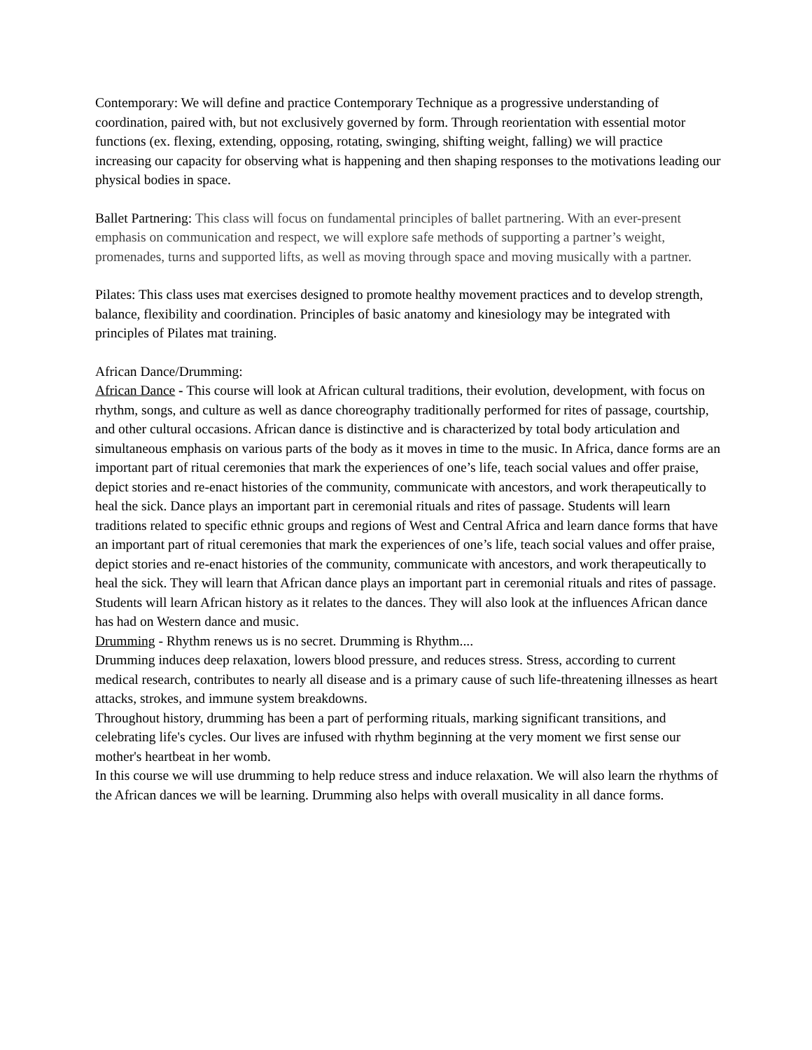Contemporary: We will define and practice Contemporary Technique as a progressive understanding of coordination, paired with, but not exclusively governed by form. Through reorientation with essential motor functions (ex. flexing, extending, opposing, rotating, swinging, shifting weight, falling) we will practice increasing our capacity for observing what is happening and then shaping responses to the motivations leading our physical bodies in space.
Ballet Partnering: This class will focus on fundamental principles of ballet partnering. With an ever-present emphasis on communication and respect, we will explore safe methods of supporting a partner’s weight, promenades, turns and supported lifts, as well as moving through space and moving musically with a partner.
Pilates: This class uses mat exercises designed to promote healthy movement practices and to develop strength, balance, flexibility and coordination. Principles of basic anatomy and kinesiology may be integrated with principles of Pilates mat training.
African Dance/Drumming:
African Dance - This course will look at African cultural traditions, their evolution, development, with focus on rhythm, songs, and culture as well as dance choreography traditionally performed for rites of passage, courtship, and other cultural occasions. African dance is distinctive and is characterized by total body articulation and simultaneous emphasis on various parts of the body as it moves in time to the music. In Africa, dance forms are an important part of ritual ceremonies that mark the experiences of one’s life, teach social values and offer praise, depict stories and re-enact histories of the community, communicate with ancestors, and work therapeutically to heal the sick. Dance plays an important part in ceremonial rituals and rites of passage. Students will learn traditions related to specific ethnic groups and regions of West and Central Africa and learn dance forms that have an important part of ritual ceremonies that mark the experiences of one’s life, teach social values and offer praise, depict stories and re-enact histories of the community, communicate with ancestors, and work therapeutically to heal the sick. They will learn that African dance plays an important part in ceremonial rituals and rites of passage. Students will learn African history as it relates to the dances. They will also look at the influences African dance has had on Western dance and music.
Drumming - Rhythm renews us is no secret. Drumming is Rhythm....
Drumming induces deep relaxation, lowers blood pressure, and reduces stress. Stress, according to current medical research, contributes to nearly all disease and is a primary cause of such life-threatening illnesses as heart attacks, strokes, and immune system breakdowns.
Throughout history, drumming has been a part of performing rituals, marking significant transitions, and celebrating life's cycles. Our lives are infused with rhythm beginning at the very moment we first sense our mother's heartbeat in her womb.
In this course we will use drumming to help reduce stress and induce relaxation. We will also learn the rhythms of the African dances we will be learning. Drumming also helps with overall musicality in all dance forms.